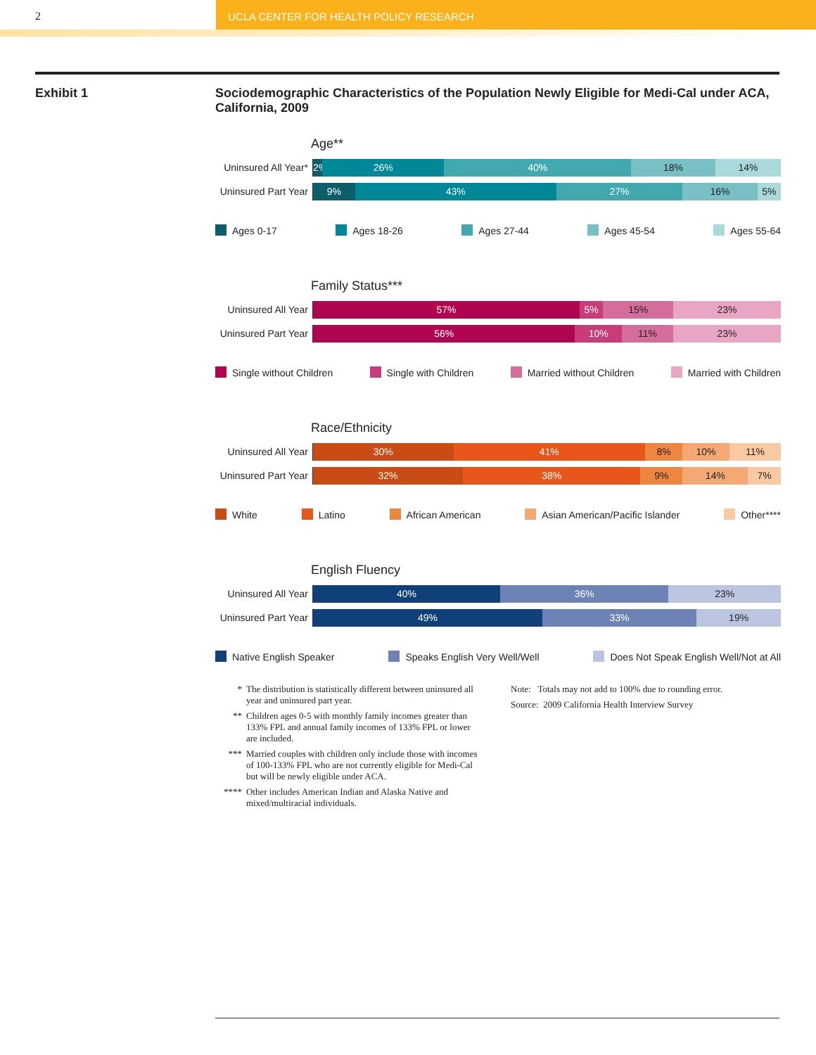2 UCLA CENTER FOR HEALTH POLICY RESEARCH
Exhibit 1 Sociodemographic Characteristics of the Population Newly Eligible for Medi-Cal under ACA, California, 2009
Age**
Uninsured All Year*
2% 26% 40% 18% 14%
Uninsured Part Year
9% 43% 27% 16% 5%
Ages 0-17 Ages 18-26 Ages 27-44 Ages 45-54 Ages 55-64
Family Status***
Uninsured All Year
57% 5% 15% 23%
Uninsured Part Year
56% 10% 11% 23%
Single without Children Single with Children Married without Children Married with Children
Race/Ethnicity
Uninsured All Year
30% 41% 8% 10% 11%
Uninsured Part Year
32% 38% 9% 14% 7%
White Latino African American Asian American/Pacific Islander Other****
English Fluency
Uninsured All Year
40% 36% 23%
Uninsured Part Year
49% 33% 19%
Native English Speaker Speaks English Very Well/Well Does Not Speak English Well/Not at All
* The distribution is statistically different between uninsured all year and uninsured part year.
** Children ages 0-5 with monthly family incomes greater than 133% FPL and annual family incomes of 133% FPL or lower are included.
*** Married couples with children only include those with incomes of 100-133% FPL who are not currently eligible for Medi-Cal but will be newly eligible under ACA.
**** Other includes American Indian and Alaska Native and mixed/multiracial individuals.
Note: Totals may not add to 100% due to rounding error.
Source: 2009 California Health Interview Survey